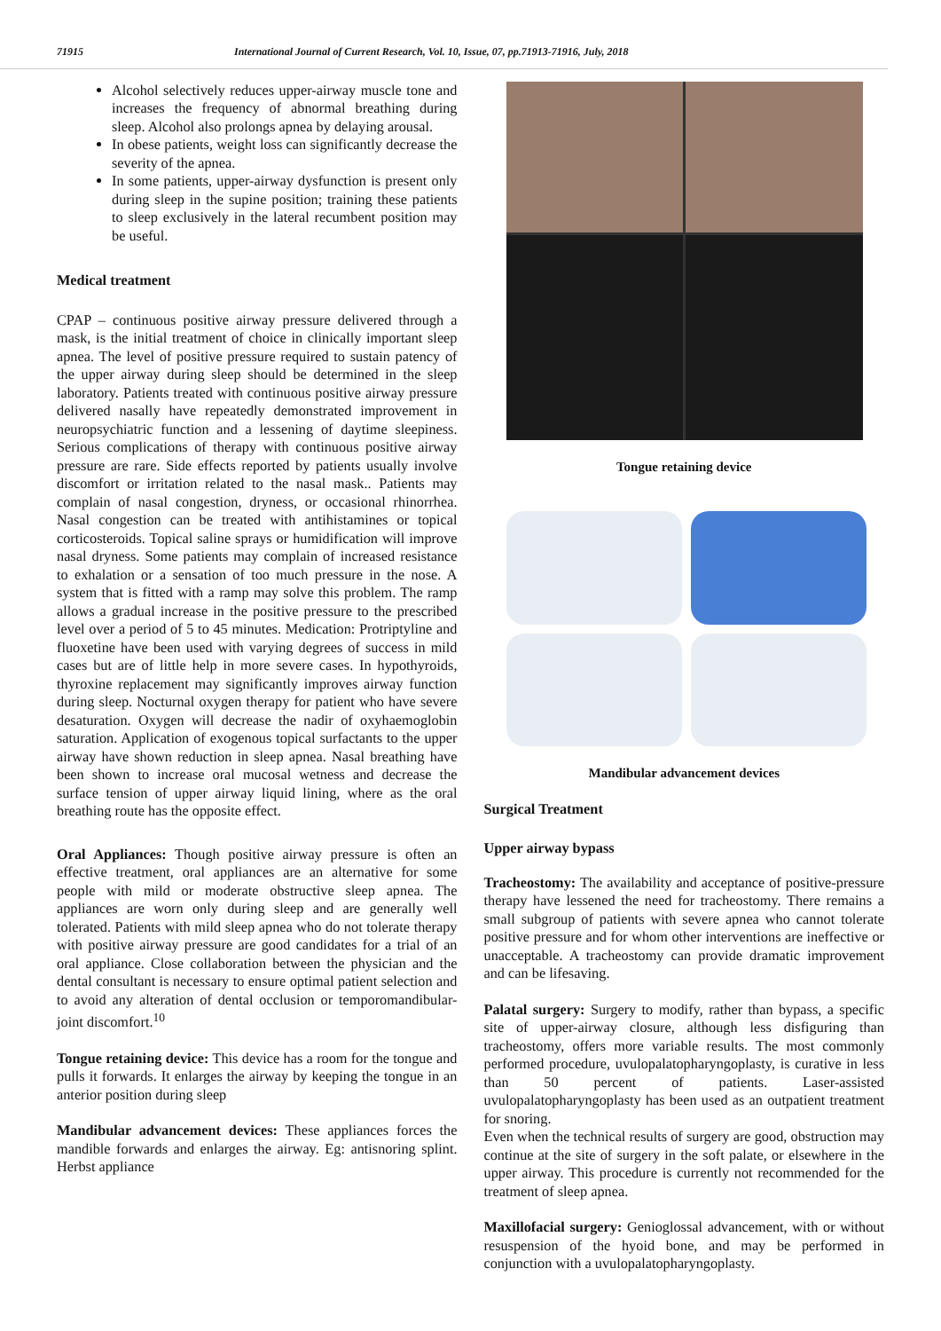71915 International Journal of Current Research, Vol. 10, Issue, 07, pp.71913-71916, July, 2018
Alcohol selectively reduces upper-airway muscle tone and increases the frequency of abnormal breathing during sleep. Alcohol also prolongs apnea by delaying arousal.
In obese patients, weight loss can significantly decrease the severity of the apnea.
In some patients, upper-airway dysfunction is present only during sleep in the supine position; training these patients to sleep exclusively in the lateral recumbent position may be useful.
Medical treatment
CPAP – continuous positive airway pressure delivered through a mask, is the initial treatment of choice in clinically important sleep apnea. The level of positive pressure required to sustain patency of the upper airway during sleep should be determined in the sleep laboratory. Patients treated with continuous positive airway pressure delivered nasally have repeatedly demonstrated improvement in neuropsychiatric function and a lessening of daytime sleepiness. Serious complications of therapy with continuous positive airway pressure are rare. Side effects reported by patients usually involve discomfort or irritation related to the nasal mask.. Patients may complain of nasal congestion, dryness, or occasional rhinorrhea. Nasal congestion can be treated with antihistamines or topical corticosteroids. Topical saline sprays or humidification will improve nasal dryness. Some patients may complain of increased resistance to exhalation or a sensation of too much pressure in the nose. A system that is fitted with a ramp may solve this problem. The ramp allows a gradual increase in the positive pressure to the prescribed level over a period of 5 to 45 minutes. Medication: Protriptyline and fluoxetine have been used with varying degrees of success in mild cases but are of little help in more severe cases. In hypothyroids, thyroxine replacement may significantly improves airway function during sleep. Nocturnal oxygen therapy for patient who have severe desaturation. Oxygen will decrease the nadir of oxyhaemoglobin saturation. Application of exogenous topical surfactants to the upper airway have shown reduction in sleep apnea. Nasal breathing have been shown to increase oral mucosal wetness and decrease the surface tension of upper airway liquid lining, where as the oral breathing route has the opposite effect.
Oral Appliances: Though positive airway pressure is often an effective treatment, oral appliances are an alternative for some people with mild or moderate obstructive sleep apnea. The appliances are worn only during sleep and are generally well tolerated. Patients with mild sleep apnea who do not tolerate therapy with positive airway pressure are good candidates for a trial of an oral appliance. Close collaboration between the physician and the dental consultant is necessary to ensure optimal patient selection and to avoid any alteration of dental occlusion or temporomandibular- joint discomfort.<sup>10</sup>
Tongue retaining device: This device has a room for the tongue and pulls it forwards. It enlarges the airway by keeping the tongue in an anterior position during sleep
Mandibular advancement devices: These appliances forces the mandible forwards and enlarges the airway. Eg: antisnoring splint. Herbst appliance
Tongue retaining device
Mandibular advancement devices
Surgical Treatment
Upper airway bypass
Tracheostomy: The availability and acceptance of positive-pressure therapy have lessened the need for tracheostomy. There remains a small subgroup of patients with severe apnea who cannot tolerate positive pressure and for whom other interventions are ineffective or unacceptable. A tracheostomy can provide dramatic improvement and can be lifesaving.
Palatal surgery: Surgery to modify, rather than bypass, a specific site of upper-airway closure, although less disfiguring than tracheostomy, offers more variable results. The most commonly performed procedure, uvulopalatopharyngoplasty, is curative in less than 50 percent of patients. Laser-assisted uvulopalatopharyngoplasty has been used as an outpatient treatment for snoring.
Even when the technical results of surgery are good, obstruction may continue at the site of surgery in the soft palate, or elsewhere in the upper airway. This procedure is currently not recommended for the treatment of sleep apnea.
Maxillofacial surgery: Genioglossal advancement, with or without resuspension of the hyoid bone, and may be performed in conjunction with a uvulopalatopharyngoplasty.